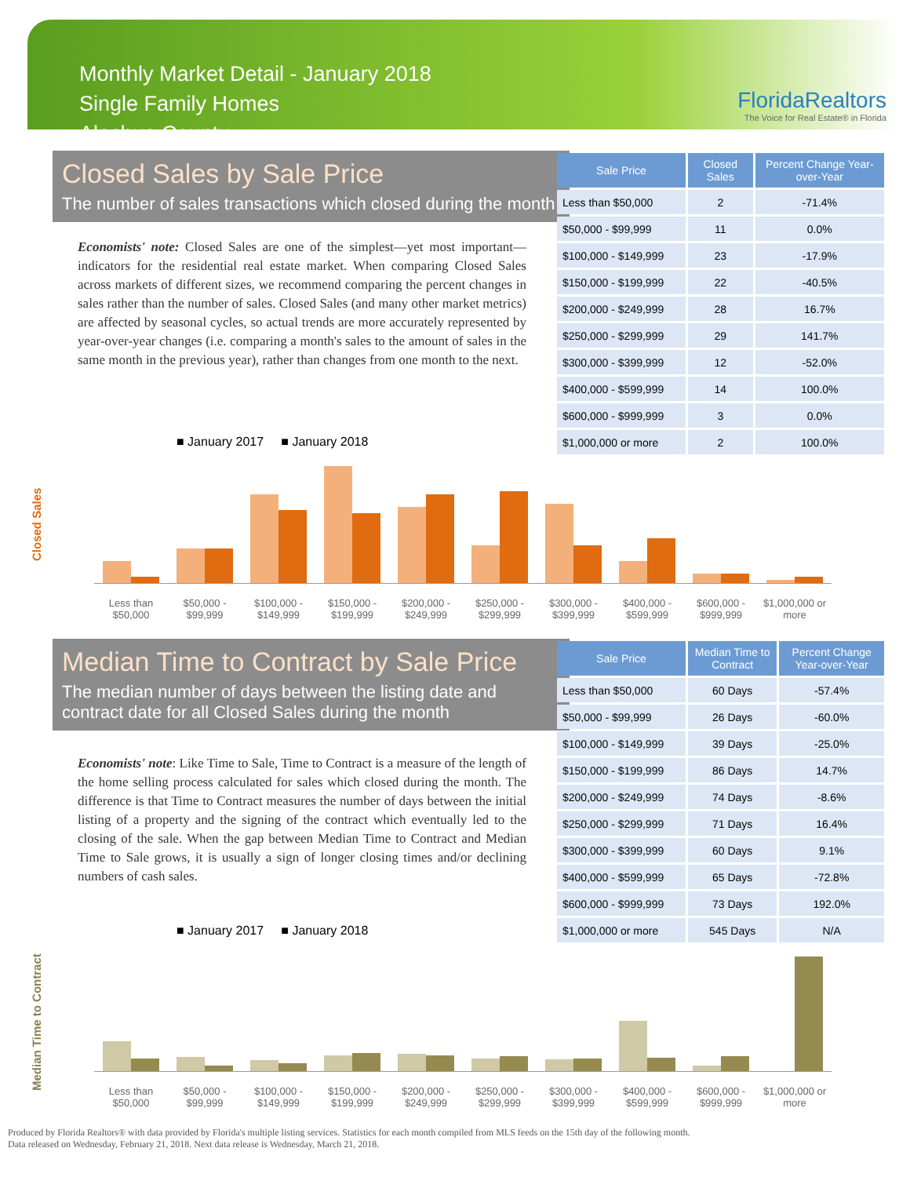Monthly Market Detail - January 2018
Single Family Homes
Alachua County
FloridaRealtors
The Voice for Real Estate® in Florida
Closed Sales by Sale Price
The number of sales transactions which closed during the month
Economists' note: Closed Sales are one of the simplest—yet most important—indicators for the residential real estate market. When comparing Closed Sales across markets of different sizes, we recommend comparing the percent changes in sales rather than the number of sales. Closed Sales (and many other market metrics) are affected by seasonal cycles, so actual trends are more accurately represented by year-over-year changes (i.e. comparing a month's sales to the amount of sales in the same month in the previous year), rather than changes from one month to the next.
| Sale Price | Closed Sales | Percent Change Year-over-Year |
| --- | --- | --- |
| Less than $50,000 | 2 | -71.4% |
| $50,000 - $99,999 | 11 | 0.0% |
| $100,000 - $149,999 | 23 | -17.9% |
| $150,000 - $199,999 | 22 | -40.5% |
| $200,000 - $249,999 | 28 | 16.7% |
| $250,000 - $299,999 | 29 | 141.7% |
| $300,000 - $399,999 | 12 | -52.0% |
| $400,000 - $599,999 | 14 | 100.0% |
| $600,000 - $999,999 | 3 | 0.0% |
| $1,000,000 or more | 2 | 100.0% |
■ January 2017 ■ January 2018
Closed Sales
Less than $50,000
$50,000 - $99,999
$100,000 - $149,999
$150,000 - $199,999
$200,000 - $249,999
$250,000 - $299,999
$300,000 - $399,999
$400,000 - $599,999
$600,000 - $999,999
$1,000,000 or more
Median Time to Contract by Sale Price
The median number of days between the listing date and contract date for all Closed Sales during the month
Economists' note: Like Time to Sale, Time to Contract is a measure of the length of the home selling process calculated for sales which closed during the month. The difference is that Time to Contract measures the number of days between the initial listing of a property and the signing of the contract which eventually led to the closing of the sale. When the gap between Median Time to Contract and Median Time to Sale grows, it is usually a sign of longer closing times and/or declining numbers of cash sales.
| Sale Price | Median Time to Contract | Percent Change Year-over-Year |
| --- | --- | --- |
| Less than $50,000 | 60 Days | -57.4% |
| $50,000 - $99,999 | 26 Days | -60.0% |
| $100,000 - $149,999 | 39 Days | -25.0% |
| $150,000 - $199,999 | 86 Days | 14.7% |
| $200,000 - $249,999 | 74 Days | -8.6% |
| $250,000 - $299,999 | 71 Days | 16.4% |
| $300,000 - $399,999 | 60 Days | 9.1% |
| $400,000 - $599,999 | 65 Days | -72.8% |
| $600,000 - $999,999 | 73 Days | 192.0% |
| $1,000,000 or more | 545 Days | N/A |
■ January 2017 ■ January 2018
Median Time to Contract
Less than $50,000
$50,000 - $99,999
$100,000 - $149,999
$150,000 - $199,999
$200,000 - $249,999
$250,000 - $299,999
$300,000 - $399,999
$400,000 - $599,999
$600,000 - $999,999
$1,000,000 or more
Produced by Florida Realtors® with data provided by Florida's multiple listing services. Statistics for each month compiled from MLS feeds on the 15th day of the following month.
Data released on Wednesday, February 21, 2018. Next data release is Wednesday, March 21, 2018.